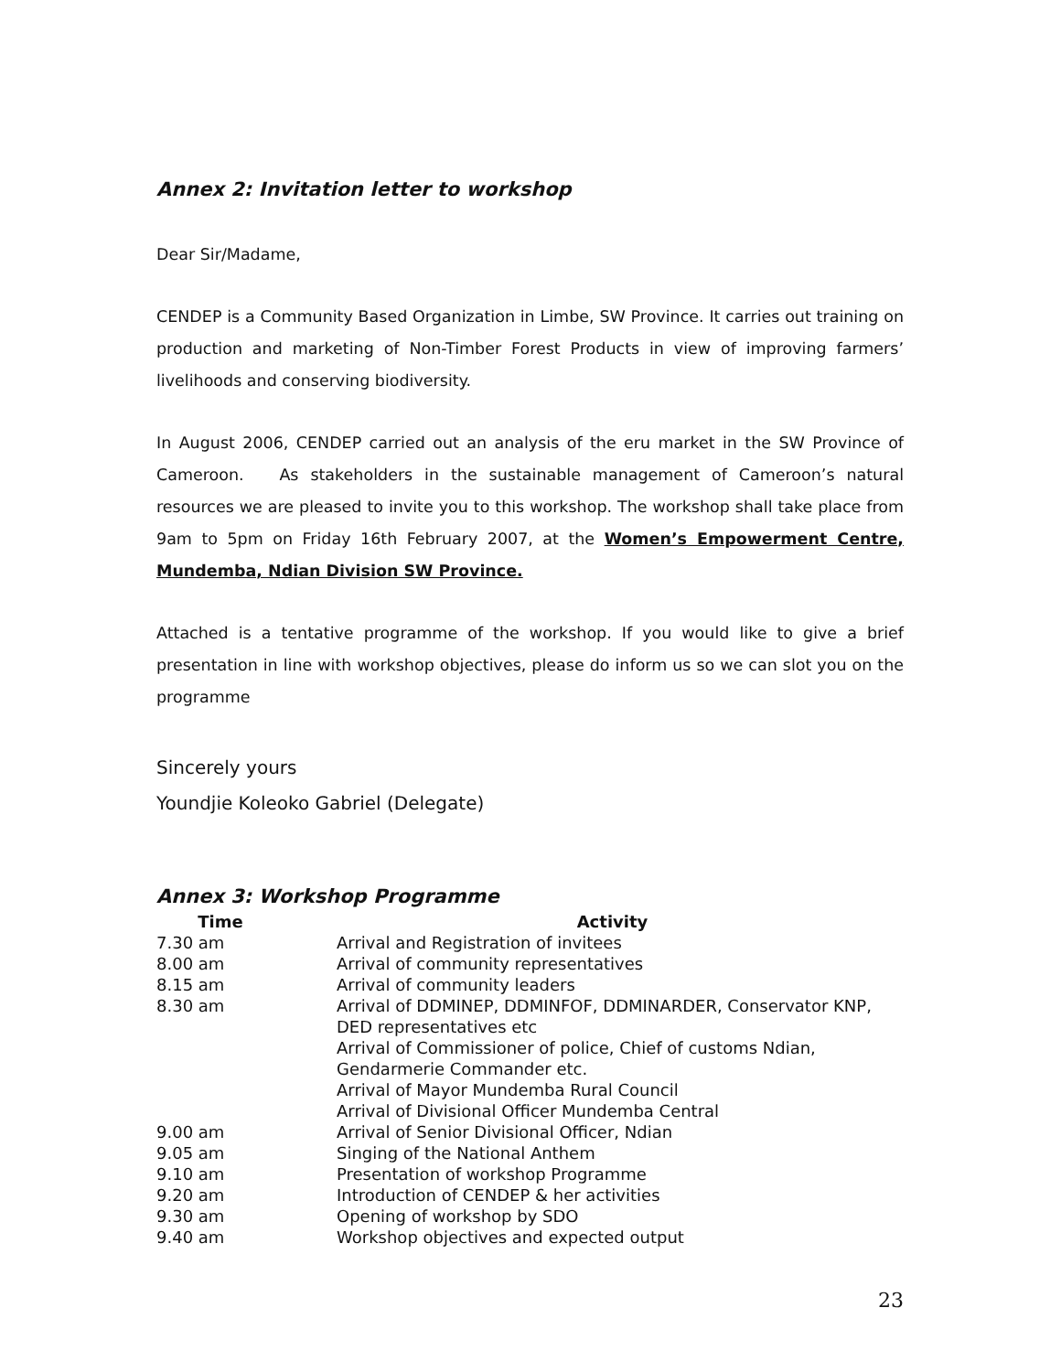Annex 2: Invitation letter to workshop
Dear Sir/Madame,
CENDEP is a Community Based Organization in Limbe, SW Province. It carries out training on production and marketing of Non-Timber Forest Products in view of improving farmers’ livelihoods and conserving biodiversity.
In August 2006, CENDEP carried out an analysis of the eru market in the SW Province of Cameroon. As stakeholders in the sustainable management of Cameroon’s natural resources we are pleased to invite you to this workshop. The workshop shall take place from 9am to 5pm on Friday 16th February 2007, at the Women’s Empowerment Centre, Mundemba, Ndian Division SW Province.
Attached is a tentative programme of the workshop. If you would like to give a brief presentation in line with workshop objectives, please do inform us so we can slot you on the programme
Sincerely yours
Youndjie Koleoko Gabriel (Delegate)
Annex 3: Workshop Programme
| Time | Activity |
| --- | --- |
| 7.30 am | Arrival and Registration of invitees |
| 8.00 am | Arrival of community representatives |
| 8.15 am | Arrival of community leaders |
| 8.30 am | Arrival of DDMINEP, DDMINFOF, DDMINARDER, Conservator KNP, DED representatives etc |
| | Arrival of Commissioner of police, Chief of customs Ndian, Gendarmerie Commander etc. |
| | Arrival of Mayor Mundemba Rural Council |
| | Arrival of Divisional Officer Mundemba Central |
| 9.00 am | Arrival of Senior Divisional Officer, Ndian |
| 9.05 am | Singing of the National Anthem |
| 9.10 am | Presentation of workshop Programme |
| 9.20 am | Introduction of CENDEP & her activities |
| 9.30 am | Opening of workshop by SDO |
| 9.40 am | Workshop objectives and expected output |
23